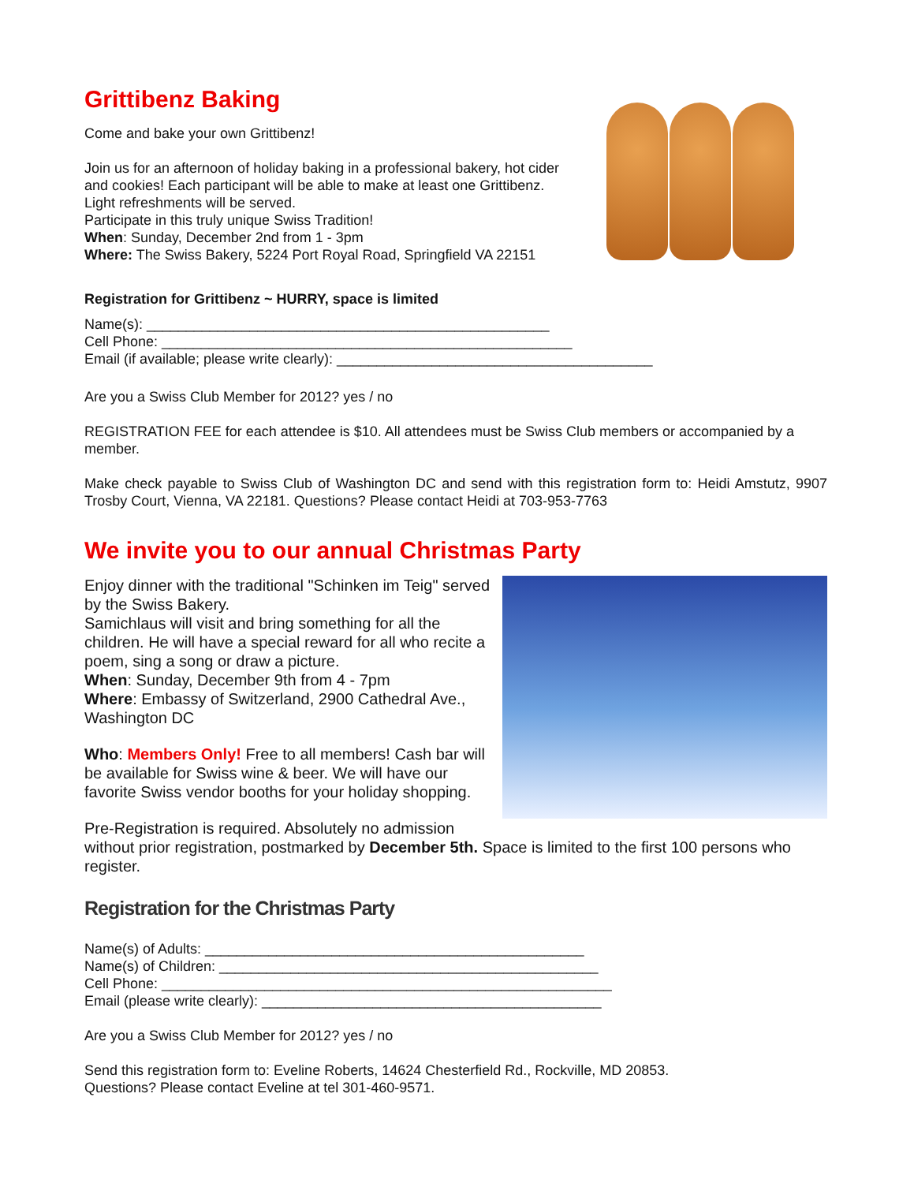Grittibenz Baking
Come and bake your own Grittibenz!
Join us for an afternoon of holiday baking in a professional bakery, hot cider
and cookies! Each participant will be able to make at least one Grittibenz.
Light refreshments will be served.
Participate in this truly unique Swiss Tradition!
When: Sunday, December 2nd from 1 - 3pm
Where: The Swiss Bakery, 5224 Port Royal Road, Springfield VA 22151
Registration for Grittibenz ~ HURRY, space is limited
Name(s): ___________________________________________________
Cell Phone: ____________________________________________________
Email (if available; please write clearly): ________________________________________
Are you a Swiss Club Member for 2012? yes / no
REGISTRATION FEE for each attendee is $10. All attendees must be Swiss Club members or accompanied by a member.
Make check payable to Swiss Club of Washington DC and send with this registration form to: Heidi Amstutz, 9907 Trosby Court, Vienna, VA 22181. Questions? Please contact Heidi at 703-953-7763
We invite you to our annual Christmas Party
Enjoy dinner with the traditional "Schinken im Teig" served by the Swiss Bakery.
Samichlaus will visit and bring something for all the children. He will have a special reward for all who recite a poem, sing a song or draw a picture.
When: Sunday, December 9th from 4 - 7pm
Where: Embassy of Switzerland, 2900 Cathedral Ave., Washington DC
Who: Members Only! Free to all members! Cash bar will be available for Swiss wine & beer. We will have our favorite Swiss vendor booths for your holiday shopping.
Pre-Registration is required. Absolutely no admission
without prior registration, postmarked by December 5th. Space is limited to the first 100 persons who register.
Registration for the Christmas Party
Name(s) of Adults: ________________________________________________
Name(s) of Children: ________________________________________________
Cell Phone: _________________________________________________________
Email (please write clearly): ___________________________________________
Are you a Swiss Club Member for 2012? yes / no
Send this registration form to: Eveline Roberts, 14624 Chesterfield Rd., Rockville, MD 20853.
Questions? Please contact Eveline at tel 301-460-9571.